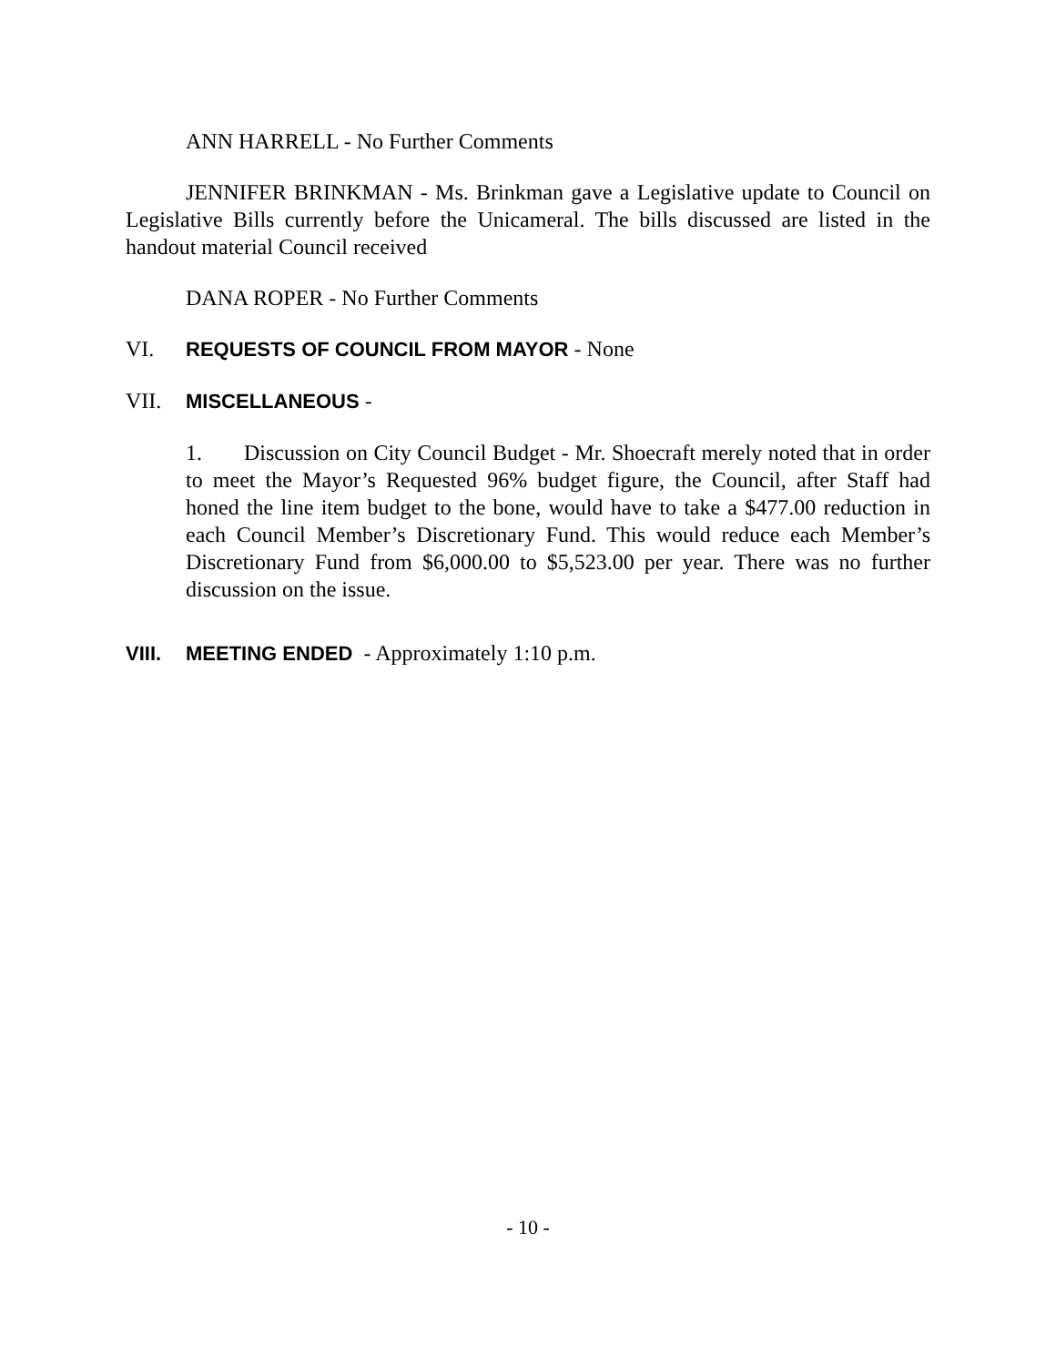ANN HARRELL - No Further Comments
JENNIFER BRINKMAN - Ms. Brinkman gave a Legislative update to Council on Legislative Bills currently before the Unicameral. The bills discussed are listed in the handout material Council received
DANA ROPER - No Further Comments
VI. REQUESTS OF COUNCIL FROM MAYOR - None
VII. MISCELLANEOUS -
1. Discussion on City Council Budget - Mr. Shoecraft merely noted that in order to meet the Mayor’s Requested 96% budget figure, the Council, after Staff had honed the line item budget to the bone, would have to take a $477.00 reduction in each Council Member’s Discretionary Fund. This would reduce each Member’s Discretionary Fund from $6,000.00 to $5,523.00 per year. There was no further discussion on the issue.
VIII. MEETING ENDED - Approximately 1:10 p.m.
- 10 -